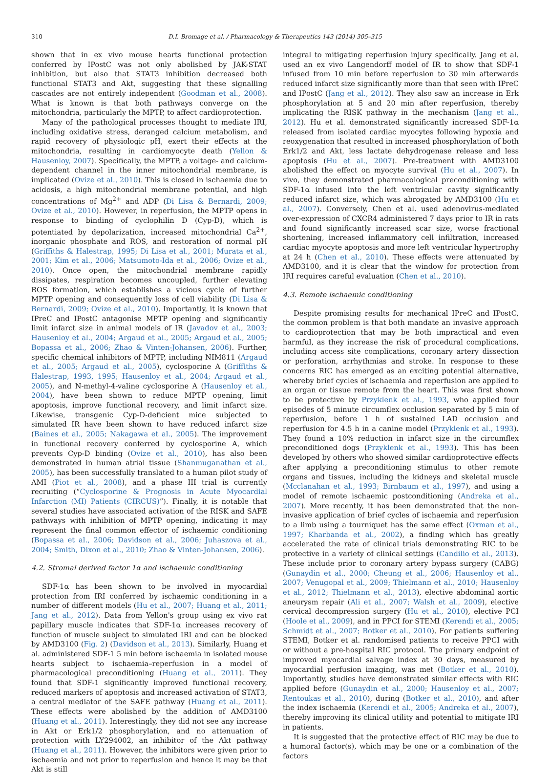310 D.I. Bromage et al. / Pharmacology & Therapeutics 143 (2014) 305–315
shown that in ex vivo mouse hearts functional protection conferred by IPostC was not only abolished by JAK-STAT inhibition, but also that STAT3 inhibition decreased both functional STAT3 and Akt, suggesting that these signalling cascades are not entirely independent (Goodman et al., 2008). What is known is that both pathways converge on the mitochondria, particularly the MPTP, to affect cardioprotection.
Many of the pathological processes thought to mediate IRI, including oxidative stress, deranged calcium metabolism, and rapid recovery of physiologic pH, exert their effects at the mitochondria, resulting in cardiomyocyte death (Yellon & Hausenloy, 2007). Specifically, the MPTP, a voltage- and calcium-dependent channel in the inner mitochondrial membrane, is implicated (Ovize et al., 2010). This is closed in ischaemia due to acidosis, a high mitochondrial membrane potential, and high concentrations of Mg<sup>2+</sup> and ADP (Di Lisa & Bernardi, 2009; Ovize et al., 2010). However, in reperfusion, the MPTP opens in response to binding of cyclophilin D (Cyp-D), which is potentiated by depolarization, increased mitochondrial Ca<sup>2+</sup>, inorganic phosphate and ROS, and restoration of normal pH (Griffiths & Halestrap, 1995; Di Lisa et al., 2001; Murata et al., 2001; Kim et al., 2006; Matsumoto-Ida et al., 2006; Ovize et al., 2010). Once open, the mitochondrial membrane rapidly dissipates, respiration becomes uncoupled, further elevating ROS formation, which establishes a vicious cycle of further MPTP opening and consequently loss of cell viability (Di Lisa & Bernardi, 2009; Ovize et al., 2010). Importantly, it is known that IPreC and IPostC antagonise MPTP opening and significantly limit infarct size in animal models of IR (Javadov et al., 2003; Hausenloy et al., 2004; Argaud et al., 2005; Argaud et al., 2005; Bopassa et al., 2006; Zhao & Vinten-Johansen, 2006). Further, specific chemical inhibitors of MPTP, including NIM811 (Argaud et al., 2005; Argaud et al., 2005), cyclosporine A (Griffiths & Halestrap, 1993, 1995; Hausenloy et al., 2004; Argaud et al., 2005), and N-methyl-4-valine cyclosporine A (Hausenloy et al., 2004), have been shown to reduce MPTP opening, limit apoptosis, improve functional recovery, and limit infarct size. Likewise, transgenic Cyp-D-deficient mice subjected to simulated IR have been shown to have reduced infarct size (Baines et al., 2005; Nakagawa et al., 2005). The improvement in functional recovery conferred by cyclosporine A, which prevents Cyp-D binding (Ovize et al., 2010), has also been demonstrated in human atrial tissue (Shanmuganathan et al., 2005), has been successfully translated to a human pilot study of AMI (Piot et al., 2008), and a phase III trial is currently recruiting (“Cyclosporine & Prognosis in Acute Myocardial Infarction (MI) Patients (CIRCUS)”). Finally, it is notable that several studies have associated activation of the RISK and SAFE pathways with inhibition of MPTP opening, indicating it may represent the final common effector of ischaemic conditioning (Bopassa et al., 2006; Davidson et al., 2006; Juhaszova et al., 2004; Smith, Dixon et al., 2010; Zhao & Vinten-Johansen, 2006).
4.2. Stromal derived factor 1α and ischaemic conditioning
SDF-1α has been shown to be involved in myocardial protection from IRI conferred by ischaemic conditioning in a number of different models (Hu et al., 2007; Huang et al., 2011; Jang et al., 2012). Data from Yellon's group using ex vivo rat papillary muscle indicates that SDF-1α increases recovery of function of muscle subject to simulated IRI and can be blocked by AMD3100 (Fig. 2) (Davidson et al., 2013). Similarly, Huang et al. administered SDF-1 5 min before ischaemia in isolated mouse hearts subject to ischaemia–reperfusion in a model of pharmacological preconditioning (Huang et al., 2011). They found that SDF-1 significantly improved functional recovery, reduced markers of apoptosis and increased activation of STAT3, a central mediator of the SAFE pathway (Huang et al., 2011). These effects were abolished by the addition of AMD3100 (Huang et al., 2011). Interestingly, they did not see any increase in Akt or Erk1/2 phosphorylation, and no attenuation of protection with LY294002, an inhibitor of the Akt pathway (Huang et al., 2011). However, the inhibitors were given prior to ischaemia and not prior to reperfusion and hence it may be that Akt is still
integral to mitigating reperfusion injury specifically. Jang et al. used an ex vivo Langendorff model of IR to show that SDF-1 infused from 10 min before reperfusion to 30 min afterwards reduced infarct size significantly more than that seen with IPreC and IPostC (Jang et al., 2012). They also saw an increase in Erk phosphorylation at 5 and 20 min after reperfusion, thereby implicating the RISK pathway in the mechanism (Jang et al., 2012). Hu et al. demonstrated significantly increased SDF-1α released from isolated cardiac myocytes following hypoxia and reoxygenation that resulted in increased phosphorylation of both Erk1/2 and Akt, less lactate dehydrogenase release and less apoptosis (Hu et al., 2007). Pre-treatment with AMD3100 abolished the effect on myocyte survival (Hu et al., 2007). In vivo, they demonstrated pharmacological preconditioning with SDF-1α infused into the left ventricular cavity significantly reduced infarct size, which was abrogated by AMD3100 (Hu et al., 2007). Conversely, Chen et al. used adenovirus-mediated over-expression of CXCR4 administered 7 days prior to IR in rats and found significantly increased scar size, worse fractional shortening, increased inflammatory cell infiltration, increased cardiac myocyte apoptosis and more left ventricular hypertrophy at 24 h (Chen et al., 2010). These effects were attenuated by AMD3100, and it is clear that the window for protection from IRI requires careful evaluation (Chen et al., 2010).
4.3. Remote ischaemic conditioning
Despite promising results for mechanical IPreC and IPostC, the common problem is that both mandate an invasive approach to cardioprotection that may be both impractical and even harmful, as they increase the risk of procedural complications, including access site complications, coronary artery dissection or perforation, arrhythmias and stroke. In response to these concerns RIC has emerged as an exciting potential alternative, whereby brief cycles of ischaemia and reperfusion are applied to an organ or tissue remote from the heart. This was first shown to be protective by Przyklenk et al., 1993, who applied four episodes of 5 minute circumflex occlusion separated by 5 min of reperfusion, before 1 h of sustained LAD occlusion and reperfusion for 4.5 h in a canine model (Przyklenk et al., 1993). They found a 10% reduction in infarct size in the circumflex preconditioned dogs (Przyklenk et al., 1993). This has been developed by others who showed similar cardioprotective effects after applying a preconditioning stimulus to other remote organs and tissues, including the kidneys and skeletal muscle (Mcclanahan et al., 1993; Birnbaum et al., 1997), and using a model of remote ischaemic postconditioning (Andreka et al., 2007). More recently, it has been demonstrated that the non-invasive application of brief cycles of ischaemia and reperfusion to a limb using a tourniquet has the same effect (Oxman et al., 1997; Kharbanda et al., 2002), a finding which has greatly accelerated the rate of clinical trials demonstrating RIC to be protective in a variety of clinical settings (Candilio et al., 2013). These include prior to coronary artery bypass surgery (CABG) (Gunaydin et al., 2000; Cheung et al., 2006; Hausenloy et al., 2007; Venugopal et al., 2009; Thielmann et al., 2010; Hausenloy et al., 2012; Thielmann et al., 2013), elective abdominal aortic aneurysm repair (Ali et al., 2007; Walsh et al., 2009), elective cervical decompression surgery (Hu et al., 2010), elective PCI (Hoole et al., 2009), and in PPCI for STEMI (Kerendi et al., 2005; Schmidt et al., 2007; Botker et al., 2010). For patients suffering STEMI, Botker et al. randomised patients to receive PPCI with or without a pre-hospital RIC protocol. The primary endpoint of improved myocardial salvage index at 30 days, measured by myocardial perfusion imaging, was met (Botker et al., 2010). Importantly, studies have demonstrated similar effects with RIC applied before (Gunaydin et al., 2000; Hausenloy et al., 2007; Rentoukas et al., 2010), during (Botker et al., 2010), and after the index ischaemia (Kerendi et al., 2005; Andreka et al., 2007), thereby improving its clinical utility and potential to mitigate IRI in patients.
It is suggested that the protective effect of RIC may be due to a humoral factor(s), which may be one or a combination of the factors